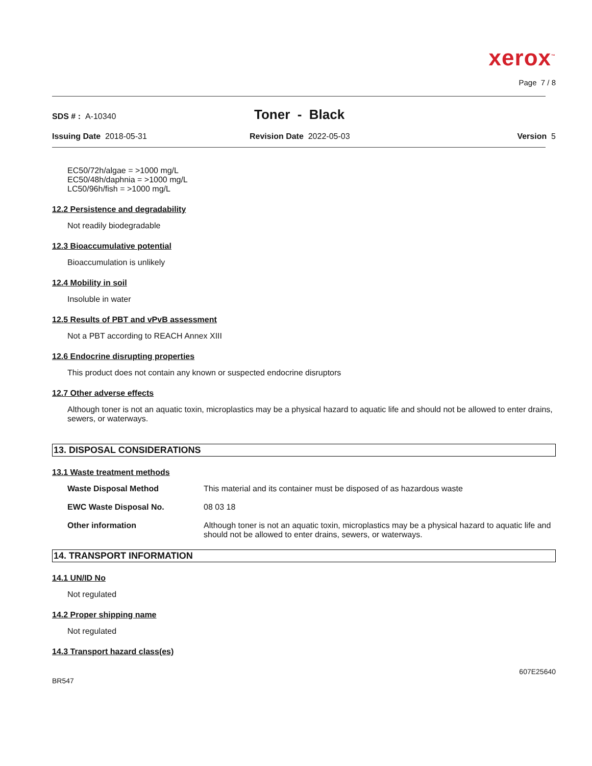xerox<sup>™</sup>
Page 7 / 8
SDS # : A-10340
Toner - Black
Issuing Date 2018-05-31 Revision Date 2022-05-03 Version 5
EC50/72h/algae = >1000 mg/L
EC50/48h/daphnia = >1000 mg/L
LC50/96h/fish = >1000 mg/L
12.2 Persistence and degradability
Not readily biodegradable
12.3 Bioaccumulative potential
Bioaccumulation is unlikely
12.4 Mobility in soil
Insoluble in water
12.5 Results of PBT and vPvB assessment
Not a PBT according to REACH Annex XIII
12.6 Endocrine disrupting properties
This product does not contain any known or suspected endocrine disruptors
12.7 Other adverse effects
Although toner is not an aquatic toxin, microplastics may be a physical hazard to aquatic life and should not be allowed to enter drains, sewers, or waterways.
13. DISPOSAL CONSIDERATIONS
13.1 Waste treatment methods
| Waste Disposal Method | This material and its container must be disposed of as hazardous waste |
| EWC Waste Disposal No. | 08 03 18 |
| Other information | Although toner is not an aquatic toxin, microplastics may be a physical hazard to aquatic life and should not be allowed to enter drains, sewers, or waterways. |
14. TRANSPORT INFORMATION
14.1 UN/ID No
Not regulated
14.2 Proper shipping name
Not regulated
14.3 Transport hazard class(es)
607E25640
BR547